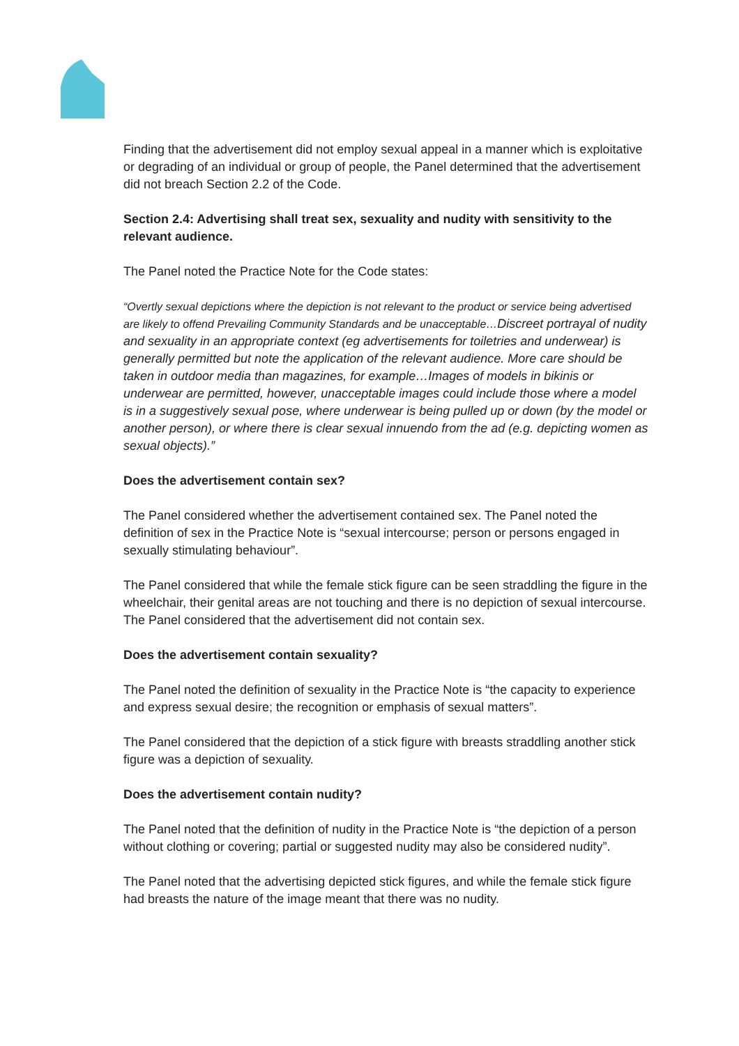Finding that the advertisement did not employ sexual appeal in a manner which is exploitative or degrading of an individual or group of people, the Panel determined that the advertisement did not breach Section 2.2 of the Code.
Section 2.4: Advertising shall treat sex, sexuality and nudity with sensitivity to the relevant audience.
The Panel noted the Practice Note for the Code states:
“Overtly sexual depictions where the depiction is not relevant to the product or service being advertised are likely to offend Prevailing Community Standards and be unacceptable…Discreet portrayal of nudity and sexuality in an appropriate context (eg advertisements for toiletries and underwear) is generally permitted but note the application of the relevant audience. More care should be taken in outdoor media than magazines, for example…Images of models in bikinis or underwear are permitted, however, unacceptable images could include those where a model is in a suggestively sexual pose, where underwear is being pulled up or down (by the model or another person), or where there is clear sexual innuendo from the ad (e.g. depicting women as sexual objects).”
Does the advertisement contain sex?
The Panel considered whether the advertisement contained sex. The Panel noted the definition of sex in the Practice Note is “sexual intercourse; person or persons engaged in sexually stimulating behaviour”.
The Panel considered that while the female stick figure can be seen straddling the figure in the wheelchair, their genital areas are not touching and there is no depiction of sexual intercourse. The Panel considered that the advertisement did not contain sex.
Does the advertisement contain sexuality?
The Panel noted the definition of sexuality in the Practice Note is “the capacity to experience and express sexual desire; the recognition or emphasis of sexual matters”.
The Panel considered that the depiction of a stick figure with breasts straddling another stick figure was a depiction of sexuality.
Does the advertisement contain nudity?
The Panel noted that the definition of nudity in the Practice Note is “the depiction of a person without clothing or covering; partial or suggested nudity may also be considered nudity”.
The Panel noted that the advertising depicted stick figures, and while the female stick figure had breasts the nature of the image meant that there was no nudity.